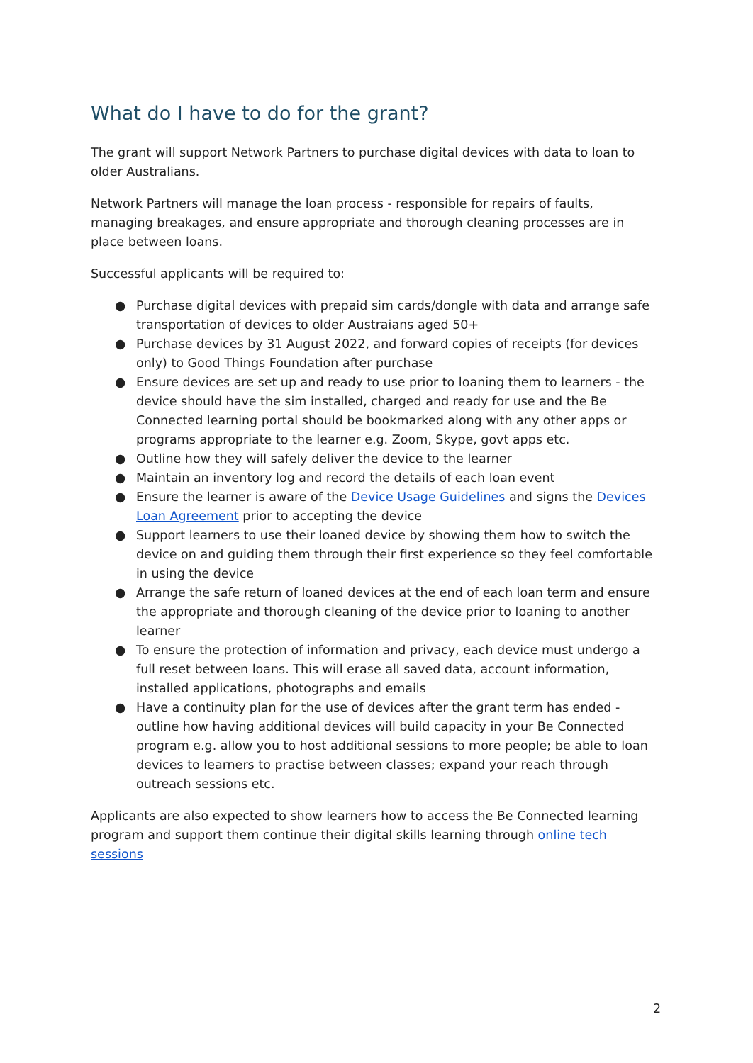What do I have to do for the grant?
The grant will support Network Partners to purchase digital devices with data to loan to older Australians.
Network Partners will manage the loan process - responsible for repairs of faults, managing breakages, and ensure appropriate and thorough cleaning processes are in place between loans.
Successful applicants will be required to:
● Purchase digital devices with prepaid sim cards/dongle with data and arrange safe transportation of devices to older Austraians aged 50+
● Purchase devices by 31 August 2022, and forward copies of receipts (for devices only) to Good Things Foundation after purchase
● Ensure devices are set up and ready to use prior to loaning them to learners - the device should have the sim installed, charged and ready for use and the Be Connected learning portal should be bookmarked along with any other apps or programs appropriate to the learner e.g. Zoom, Skype, govt apps etc.
● Outline how they will safely deliver the device to the learner
● Maintain an inventory log and record the details of each loan event
● Ensure the learner is aware of the Device Usage Guidelines and signs the Devices Loan Agreement prior to accepting the device
● Support learners to use their loaned device by showing them how to switch the device on and guiding them through their first experience so they feel comfortable in using the device
● Arrange the safe return of loaned devices at the end of each loan term and ensure the appropriate and thorough cleaning of the device prior to loaning to another learner
● To ensure the protection of information and privacy, each device must undergo a full reset between loans. This will erase all saved data, account information, installed applications, photographs and emails
● Have a continuity plan for the use of devices after the grant term has ended - outline how having additional devices will build capacity in your Be Connected program e.g. allow you to host additional sessions to more people; be able to loan devices to learners to practise between classes; expand your reach through outreach sessions etc.
Applicants are also expected to show learners how to access the Be Connected learning program and support them continue their digital skills learning through online tech sessions
2